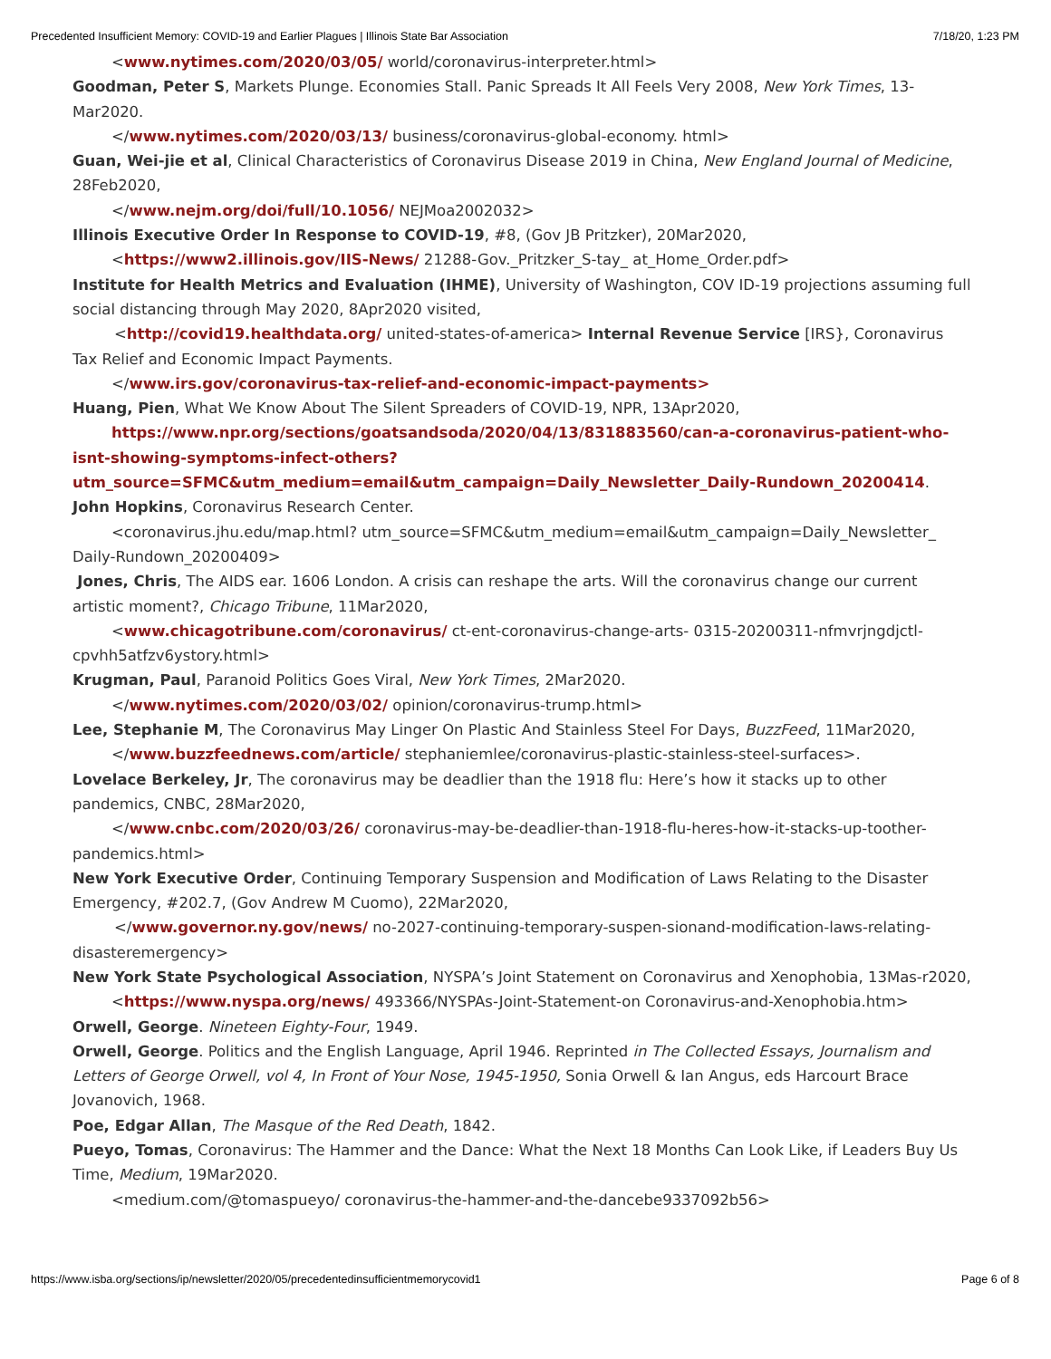Precedented Insufficient Memory: COVID-19 and Earlier Plagues | Illinois State Bar Association 7/18/20, 1:23 PM
<www.nytimes.com/2020/03/05/ world/coronavirus-interpreter.html>
Goodman, Peter S, Markets Plunge. Economies Stall. Panic Spreads It All Feels Very 2008, New York Times, 13-Mar2020.
</www.nytimes.com/2020/03/13/ business/coronavirus-global-economy. html>
Guan, Wei-jie et al, Clinical Characteristics of Coronavirus Disease 2019 in China, New England Journal of Medicine, 28Feb2020,
</www.nejm.org/doi/full/10.1056/ NEJMoa2002032>
Illinois Executive Order In Response to COVID-19, #8, (Gov JB Pritzker), 20Mar2020,
<https://www2.illinois.gov/IIS-News/ 21288-Gov._Pritzker_S-tay_ at_Home_Order.pdf>
Institute for Health Metrics and Evaluation (IHME), University of Washington, COV ID-19 projections assuming full social distancing through May 2020, 8Apr2020 visited,
<http://covid19.healthdata.org/ united-states-of-america> Internal Revenue Service [IRS}, Coronavirus Tax Relief and Economic Impact Payments.
</www.irs.gov/coronavirus-tax-relief-and-economic-impact-payments>
Huang, Pien, What We Know About The Silent Spreaders of COVID-19, NPR, 13Apr2020,
https://www.npr.org/sections/goatsandsoda/2020/04/13/831883560/can-a-coronavirus-patient-who-isnt-showing-symptoms-infect-others? utm_source=SFMC&utm_medium=email&utm_campaign=Daily_Newsletter_Daily-Rundown_20200414.
John Hopkins, Coronavirus Research Center.
<coronavirus.jhu.edu/map.html? utm_source=SFMC&utm_medium=email&utm_campaign=Daily_Newsletter_ Daily-Rundown_20200409>
Jones, Chris, The AIDS ear. 1606 London. A crisis can reshape the arts. Will the coronavirus change our current artistic moment?, Chicago Tribune, 11Mar2020,
<www.chicagotribune.com/coronavirus/ ct-ent-coronavirus-change-arts- 0315-20200311-nfmvrjngdjctl- cpvhh5atfzv6ystory.html>
Krugman, Paul, Paranoid Politics Goes Viral, New York Times, 2Mar2020.
</www.nytimes.com/2020/03/02/ opinion/coronavirus-trump.html>
Lee, Stephanie M, The Coronavirus May Linger On Plastic And Stainless Steel For Days, BuzzFeed, 11Mar2020,
</www.buzzfeednews.com/article/ stephaniemlee/coronavirus-plastic-stainless-steel-surfaces>.
Lovelace Berkeley, Jr, The coronavirus may be deadlier than the 1918 flu: Here’s how it stacks up to other pandemics, CNBC, 28Mar2020,
</www.cnbc.com/2020/03/26/ coronavirus-may-be-deadlier-than-1918-flu-heres-how-it-stacks-up-toother- pandemics.html>
New York Executive Order, Continuing Temporary Suspension and Modification of Laws Relating to the Disaster Emergency, #202.7, (Gov Andrew M Cuomo), 22Mar2020,
</www.governor.ny.gov/news/ no-2027-continuing-temporary-suspen-sionand-modification-laws-relating- disasteremergency>
New York State Psychological Association, NYSPA’s Joint Statement on Coronavirus and Xenophobia, 13Mas-r2020,
<https://www.nyspa.org/news/ 493366/NYSPAs-Joint-Statement-on Coronavirus-and-Xenophobia.htm>
Orwell, George. Nineteen Eighty-Four, 1949.
Orwell, George. Politics and the English Language, April 1946. Reprinted in The Collected Essays, Journalism and Letters of George Orwell, vol 4, In Front of Your Nose, 1945-1950, Sonia Orwell & Ian Angus, eds Harcourt Brace Jovanovich, 1968.
Poe, Edgar Allan, The Masque of the Red Death, 1842.
Pueyo, Tomas, Coronavirus: The Hammer and the Dance: What the Next 18 Months Can Look Like, if Leaders Buy Us Time, Medium, 19Mar2020.
<medium.com/@tomaspueyo/ coronavirus-the-hammer-and-the-dancebe9337092b56>
https://www.isba.org/sections/ip/newsletter/2020/05/precedentedinsufficientmemorycovid1 Page 6 of 8